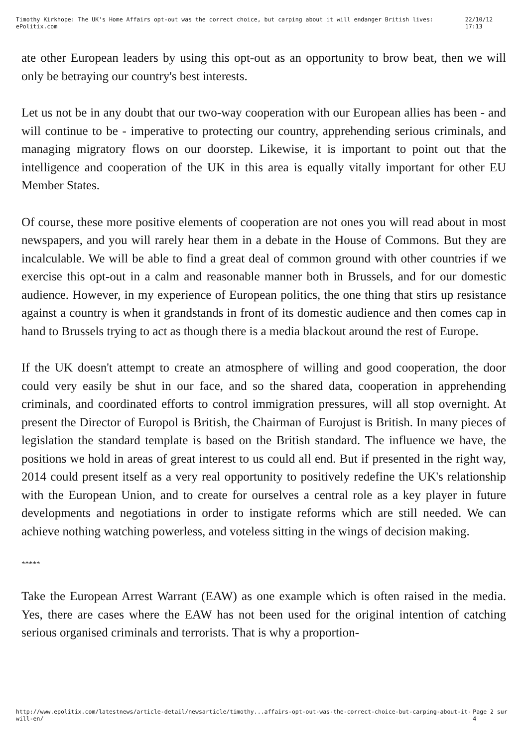Timothy Kirkhope: The UK's Home Affairs opt-out was the correct choice, but carping about it will endanger British lives: ePolitix.com 22/10/12 17:13
ate other European leaders by using this opt-out as an opportunity to brow beat, then we will only be betraying our country's best interests.
Let us not be in any doubt that our two-way cooperation with our European allies has been - and will continue to be - imperative to protecting our country, apprehending serious criminals, and managing migratory flows on our doorstep. Likewise, it is important to point out that the intelligence and cooperation of the UK in this area is equally vitally important for other EU Member States.
Of course, these more positive elements of cooperation are not ones you will read about in most newspapers, and you will rarely hear them in a debate in the House of Commons. But they are incalculable. We will be able to find a great deal of common ground with other countries if we exercise this opt-out in a calm and reasonable manner both in Brussels, and for our domestic audience. However, in my experience of European politics, the one thing that stirs up resistance against a country is when it grandstands in front of its domestic audience and then comes cap in hand to Brussels trying to act as though there is a media blackout around the rest of Europe.
If the UK doesn't attempt to create an atmosphere of willing and good cooperation, the door could very easily be shut in our face, and so the shared data, cooperation in apprehending criminals, and coordinated efforts to control immigration pressures, will all stop overnight. At present the Director of Europol is British, the Chairman of Eurojust is British. In many pieces of legislation the standard template is based on the British standard. The influence we have, the positions we hold in areas of great interest to us could all end. But if presented in the right way, 2014 could present itself as a very real opportunity to positively redefine the UK's relationship with the European Union, and to create for ourselves a central role as a key player in future developments and negotiations in order to instigate reforms which are still needed. We can achieve nothing watching powerless, and voteless sitting in the wings of decision making.
*****
Take the European Arrest Warrant (EAW) as one example which is often raised in the media. Yes, there are cases where the EAW has not been used for the original intention of catching serious organised criminals and terrorists. That is why a proportion-
http://www.epolitix.com/latestnews/article-detail/newsarticle/timothy...affairs-opt-out-was-the-correct-choice-but-carping-about-it-will-en/ Page 2 sur 4